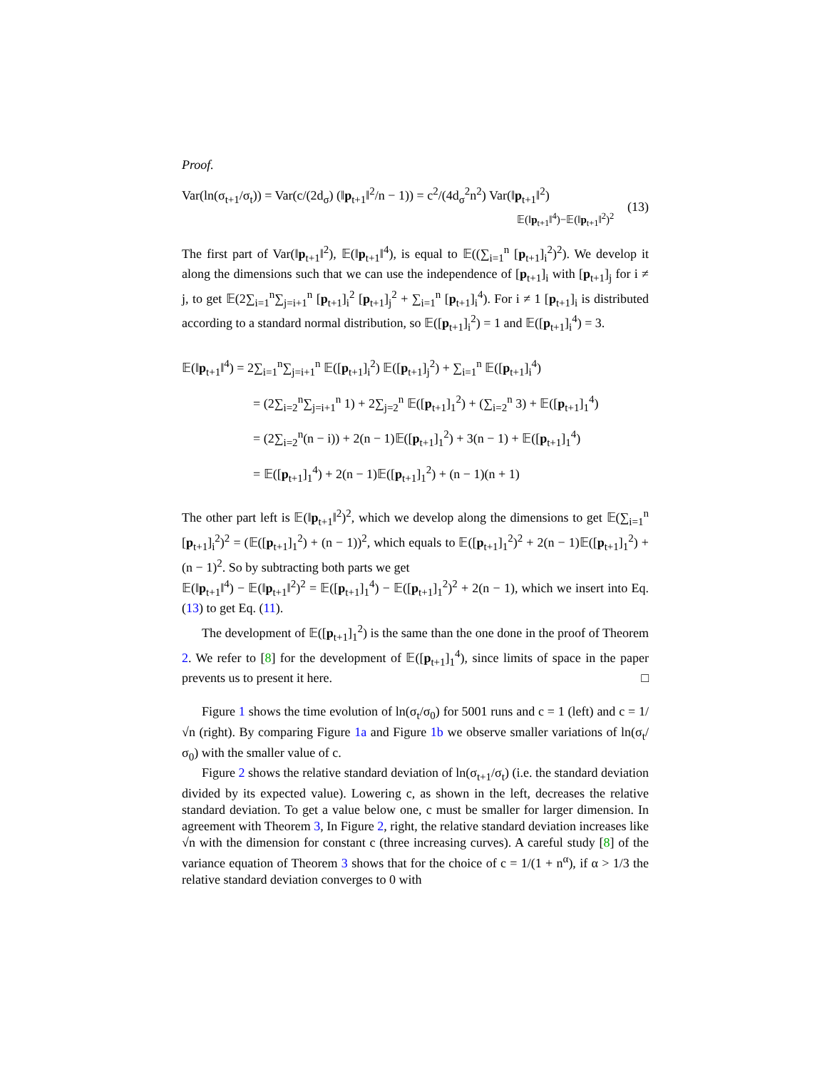Proof.
Var(ln(σ<sub>t+1</sub>/σ<sub>t</sub>)) = Var(c/(2d<sub>σ</sub>) (‖p<sub>t+1</sub>‖<sup>2</sup>/n − 1)) = c<sup>2</sup>/(4d<sub>σ</sub><sup>2</sup>n<sup>2</sup>) Var(‖p<sub>t+1</sub>‖<sup>2</sup>)
𝔼(‖p<sub>t+1</sub>‖<sup>4</sup>)−𝔼(‖p<sub>t+1</sub>‖<sup>2</sup>)<sup>2</sup> (13)
The first part of Var(‖p<sub>t+1</sub>‖<sup>2</sup>), 𝔼(‖p<sub>t+1</sub>‖<sup>4</sup>), is equal to 𝔼((∑<sub>i=1</sub><sup>n</sup> [p<sub>t+1</sub>]<sub>i</sub><sup>2</sup>)<sup>2</sup>). We develop it along the dimensions such that we can use the independence of [p<sub>t+1</sub>]<sub>i</sub> with [p<sub>t+1</sub>]<sub>j</sub> for i ≠ j, to get 𝔼(2∑<sub>i=1</sub><sup>n</sup>∑<sub>j=i+1</sub><sup>n</sup> [p<sub>t+1</sub>]<sub>i</sub><sup>2</sup> [p<sub>t+1</sub>]<sub>j</sub><sup>2</sup> + ∑<sub>i=1</sub><sup>n</sup> [p<sub>t+1</sub>]<sub>i</sub><sup>4</sup>). For i ≠ 1 [p<sub>t+1</sub>]<sub>i</sub> is distributed according to a standard normal distribution, so 𝔼([p<sub>t+1</sub>]<sub>i</sub><sup>2</sup>) = 1 and 𝔼([p<sub>t+1</sub>]<sub>i</sub><sup>4</sup>) = 3.
𝔼(‖p<sub>t+1</sub>‖<sup>4</sup>) = 2∑<sub>i=1</sub><sup>n</sup>∑<sub>j=i+1</sub><sup>n</sup> 𝔼([p<sub>t+1</sub>]<sub>i</sub><sup>2</sup>) 𝔼([p<sub>t+1</sub>]<sub>j</sub><sup>2</sup>) + ∑<sub>i=1</sub><sup>n</sup> 𝔼([p<sub>t+1</sub>]<sub>i</sub><sup>4</sup>)
= (2∑<sub>i=2</sub><sup>n</sup>∑<sub>j=i+1</sub><sup>n</sup> 1) + 2∑<sub>j=2</sub><sup>n</sup> 𝔼([p<sub>t+1</sub>]<sub>1</sub><sup>2</sup>) + (∑<sub>i=2</sub><sup>n</sup> 3) + 𝔼([p<sub>t+1</sub>]<sub>1</sub><sup>4</sup>)
= (2∑<sub>i=2</sub><sup>n</sup>(n − i)) + 2(n − 1)𝔼([p<sub>t+1</sub>]<sub>1</sub><sup>2</sup>) + 3(n − 1) + 𝔼([p<sub>t+1</sub>]<sub>1</sub><sup>4</sup>)
= 𝔼([p<sub>t+1</sub>]<sub>1</sub><sup>4</sup>) + 2(n − 1)𝔼([p<sub>t+1</sub>]<sub>1</sub><sup>2</sup>) + (n − 1)(n + 1)
The other part left is 𝔼(‖p<sub>t+1</sub>‖<sup>2</sup>)<sup>2</sup>, which we develop along the dimensions to get 𝔼(∑<sub>i=1</sub><sup>n</sup> [p<sub>t+1</sub>]<sub>i</sub><sup>2</sup>)<sup>2</sup> = (𝔼([p<sub>t+1</sub>]<sub>1</sub><sup>2</sup>) + (n − 1))<sup>2</sup>, which equals to 𝔼([p<sub>t+1</sub>]<sub>1</sub><sup>2</sup>)<sup>2</sup> + 2(n − 1)𝔼([p<sub>t+1</sub>]<sub>1</sub><sup>2</sup>) + (n − 1)<sup>2</sup>. So by subtracting both parts we get
𝔼(‖p<sub>t+1</sub>‖<sup>4</sup>) − 𝔼(‖p<sub>t+1</sub>‖<sup>2</sup>)<sup>2</sup> = 𝔼([p<sub>t+1</sub>]<sub>1</sub><sup>4</sup>) − 𝔼([p<sub>t+1</sub>]<sub>1</sub><sup>2</sup>)<sup>2</sup> + 2(n − 1), which we insert into Eq. (13) to get Eq. (11).
The development of 𝔼([p<sub>t+1</sub>]<sub>1</sub><sup>2</sup>) is the same than the one done in the proof of Theorem 2. We refer to [8] for the development of 𝔼([p<sub>t+1</sub>]<sub>1</sub><sup>4</sup>), since limits of space in the paper prevents us to present it here. □
Figure 1 shows the time evolution of ln(σ<sub>t</sub>/σ<sub>0</sub>) for 5001 runs and c = 1 (left) and c = 1/√n (right). By comparing Figure 1a and Figure 1b we observe smaller variations of ln(σ<sub>t</sub>/σ<sub>0</sub>) with the smaller value of c.
Figure 2 shows the relative standard deviation of ln(σ<sub>t+1</sub>/σ<sub>t</sub>) (i.e. the standard deviation divided by its expected value). Lowering c, as shown in the left, decreases the relative standard deviation. To get a value below one, c must be smaller for larger dimension. In agreement with Theorem 3, In Figure 2, right, the relative standard deviation increases like √n with the dimension for constant c (three increasing curves). A careful study [8] of the variance equation of Theorem 3 shows that for the choice of c = 1/(1 + n<sup>α</sup>), if α > 1/3 the relative standard deviation converges to 0 with